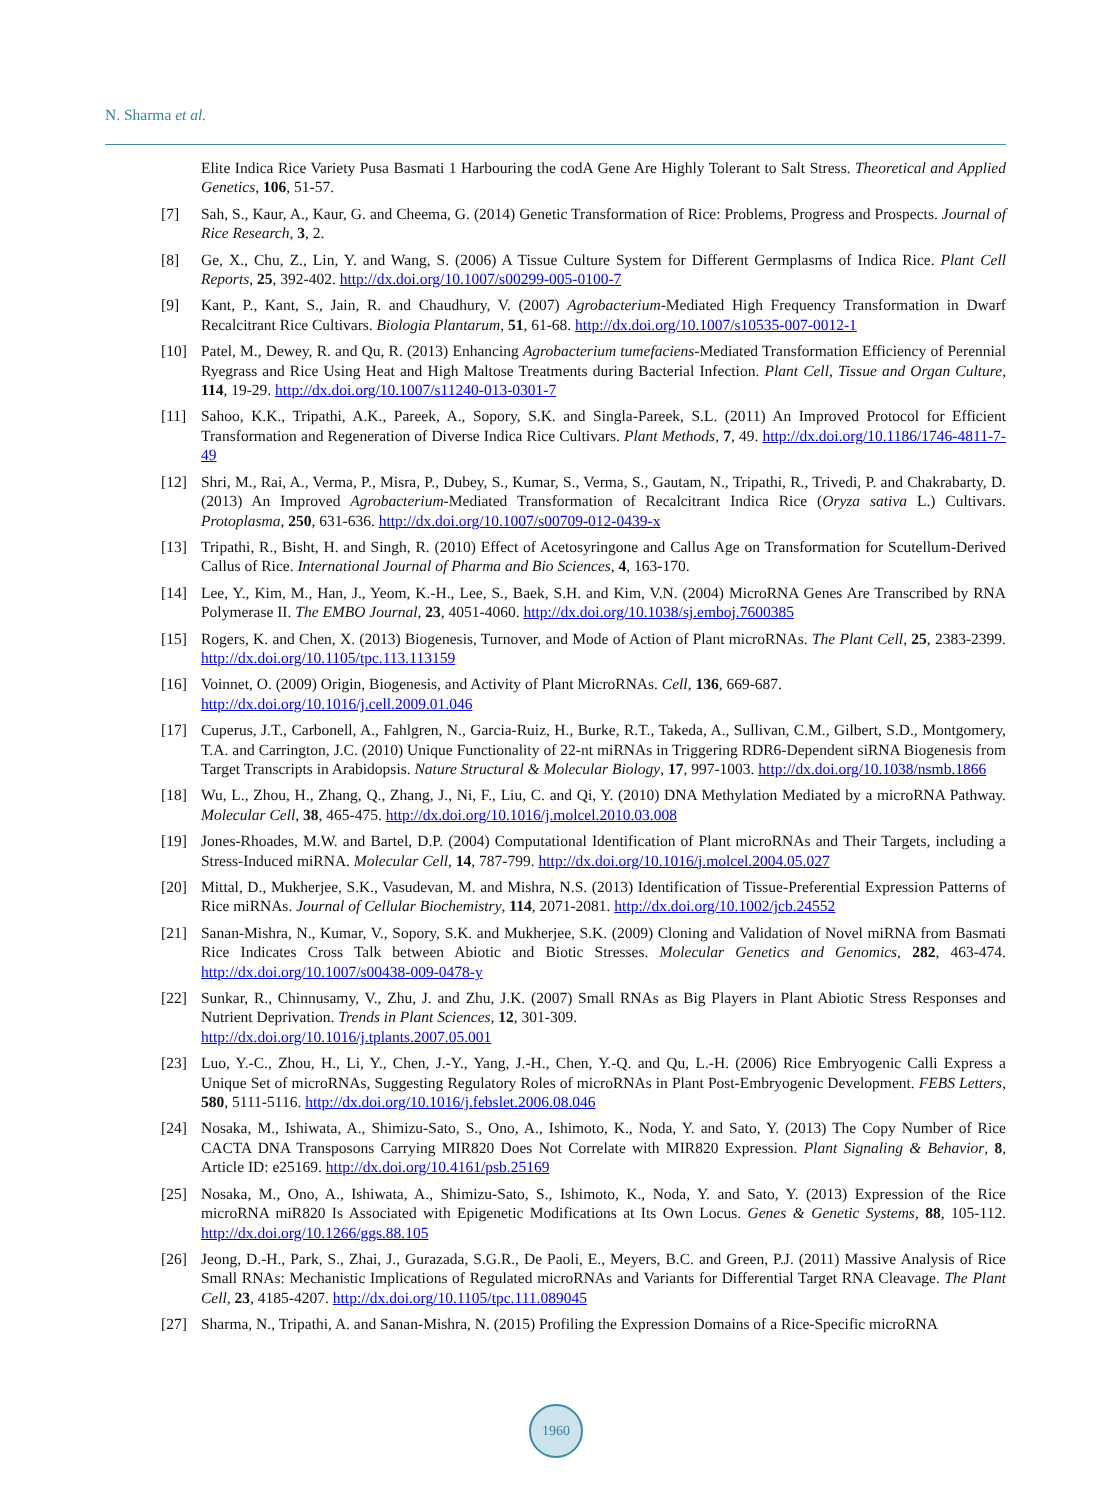N. Sharma et al.
Elite Indica Rice Variety Pusa Basmati 1 Harbouring the codA Gene Are Highly Tolerant to Salt Stress. Theoretical and Applied Genetics, 106, 51-57.
[7] Sah, S., Kaur, A., Kaur, G. and Cheema, G. (2014) Genetic Transformation of Rice: Problems, Progress and Prospects. Journal of Rice Research, 3, 2.
[8] Ge, X., Chu, Z., Lin, Y. and Wang, S. (2006) A Tissue Culture System for Different Germplasms of Indica Rice. Plant Cell Reports, 25, 392-402. http://dx.doi.org/10.1007/s00299-005-0100-7
[9] Kant, P., Kant, S., Jain, R. and Chaudhury, V. (2007) Agrobacterium-Mediated High Frequency Transformation in Dwarf Recalcitrant Rice Cultivars. Biologia Plantarum, 51, 61-68. http://dx.doi.org/10.1007/s10535-007-0012-1
[10] Patel, M., Dewey, R. and Qu, R. (2013) Enhancing Agrobacterium tumefaciens-Mediated Transformation Efficiency of Perennial Ryegrass and Rice Using Heat and High Maltose Treatments during Bacterial Infection. Plant Cell, Tissue and Organ Culture, 114, 19-29. http://dx.doi.org/10.1007/s11240-013-0301-7
[11] Sahoo, K.K., Tripathi, A.K., Pareek, A., Sopory, S.K. and Singla-Pareek, S.L. (2011) An Improved Protocol for Efficient Transformation and Regeneration of Diverse Indica Rice Cultivars. Plant Methods, 7, 49. http://dx.doi.org/10.1186/1746-4811-7-49
[12] Shri, M., Rai, A., Verma, P., Misra, P., Dubey, S., Kumar, S., Verma, S., Gautam, N., Tripathi, R., Trivedi, P. and Chakrabarty, D. (2013) An Improved Agrobacterium-Mediated Transformation of Recalcitrant Indica Rice (Oryza sativa L.) Cultivars. Protoplasma, 250, 631-636. http://dx.doi.org/10.1007/s00709-012-0439-x
[13] Tripathi, R., Bisht, H. and Singh, R. (2010) Effect of Acetosyringone and Callus Age on Transformation for Scutellum-Derived Callus of Rice. International Journal of Pharma and Bio Sciences, 4, 163-170.
[14] Lee, Y., Kim, M., Han, J., Yeom, K.-H., Lee, S., Baek, S.H. and Kim, V.N. (2004) MicroRNA Genes Are Transcribed by RNA Polymerase II. The EMBO Journal, 23, 4051-4060. http://dx.doi.org/10.1038/sj.emboj.7600385
[15] Rogers, K. and Chen, X. (2013) Biogenesis, Turnover, and Mode of Action of Plant microRNAs. The Plant Cell, 25, 2383-2399. http://dx.doi.org/10.1105/tpc.113.113159
[16] Voinnet, O. (2009) Origin, Biogenesis, and Activity of Plant MicroRNAs. Cell, 136, 669-687.
http://dx.doi.org/10.1016/j.cell.2009.01.046
[17] Cuperus, J.T., Carbonell, A., Fahlgren, N., Garcia-Ruiz, H., Burke, R.T., Takeda, A., Sullivan, C.M., Gilbert, S.D., Montgomery, T.A. and Carrington, J.C. (2010) Unique Functionality of 22-nt miRNAs in Triggering RDR6-Dependent siRNA Biogenesis from Target Transcripts in Arabidopsis. Nature Structural & Molecular Biology, 17, 997-1003. http://dx.doi.org/10.1038/nsmb.1866
[18] Wu, L., Zhou, H., Zhang, Q., Zhang, J., Ni, F., Liu, C. and Qi, Y. (2010) DNA Methylation Mediated by a microRNA Pathway. Molecular Cell, 38, 465-475. http://dx.doi.org/10.1016/j.molcel.2010.03.008
[19] Jones-Rhoades, M.W. and Bartel, D.P. (2004) Computational Identification of Plant microRNAs and Their Targets, including a Stress-Induced miRNA. Molecular Cell, 14, 787-799. http://dx.doi.org/10.1016/j.molcel.2004.05.027
[20] Mittal, D., Mukherjee, S.K., Vasudevan, M. and Mishra, N.S. (2013) Identification of Tissue-Preferential Expression Patterns of Rice miRNAs. Journal of Cellular Biochemistry, 114, 2071-2081. http://dx.doi.org/10.1002/jcb.24552
[21] Sanan-Mishra, N., Kumar, V., Sopory, S.K. and Mukherjee, S.K. (2009) Cloning and Validation of Novel miRNA from Basmati Rice Indicates Cross Talk between Abiotic and Biotic Stresses. Molecular Genetics and Genomics, 282, 463-474. http://dx.doi.org/10.1007/s00438-009-0478-y
[22] Sunkar, R., Chinnusamy, V., Zhu, J. and Zhu, J.K. (2007) Small RNAs as Big Players in Plant Abiotic Stress Responses and Nutrient Deprivation. Trends in Plant Sciences, 12, 301-309.
http://dx.doi.org/10.1016/j.tplants.2007.05.001
[23] Luo, Y.-C., Zhou, H., Li, Y., Chen, J.-Y., Yang, J.-H., Chen, Y.-Q. and Qu, L.-H. (2006) Rice Embryogenic Calli Express a Unique Set of microRNAs, Suggesting Regulatory Roles of microRNAs in Plant Post-Embryogenic Development. FEBS Letters, 580, 5111-5116. http://dx.doi.org/10.1016/j.febslet.2006.08.046
[24] Nosaka, M., Ishiwata, A., Shimizu-Sato, S., Ono, A., Ishimoto, K., Noda, Y. and Sato, Y. (2013) The Copy Number of Rice CACTA DNA Transposons Carrying MIR820 Does Not Correlate with MIR820 Expression. Plant Signaling & Behavior, 8, Article ID: e25169. http://dx.doi.org/10.4161/psb.25169
[25] Nosaka, M., Ono, A., Ishiwata, A., Shimizu-Sato, S., Ishimoto, K., Noda, Y. and Sato, Y. (2013) Expression of the Rice microRNA miR820 Is Associated with Epigenetic Modifications at Its Own Locus. Genes & Genetic Systems, 88, 105-112. http://dx.doi.org/10.1266/ggs.88.105
[26] Jeong, D.-H., Park, S., Zhai, J., Gurazada, S.G.R., De Paoli, E., Meyers, B.C. and Green, P.J. (2011) Massive Analysis of Rice Small RNAs: Mechanistic Implications of Regulated microRNAs and Variants for Differential Target RNA Cleavage. The Plant Cell, 23, 4185-4207. http://dx.doi.org/10.1105/tpc.111.089045
[27] Sharma, N., Tripathi, A. and Sanan-Mishra, N. (2015) Profiling the Expression Domains of a Rice-Specific microRNA
1960